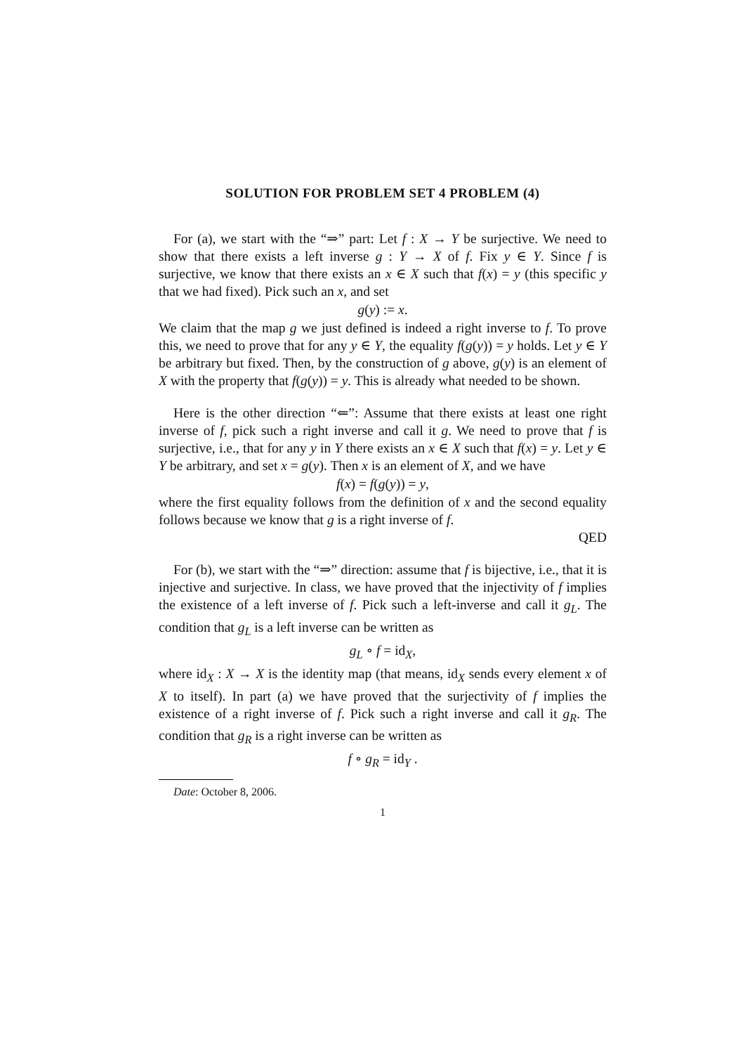SOLUTION FOR PROBLEM SET 4 PROBLEM (4)
For (a), we start with the “⇒” part: Let f : X → Y be surjective. We need to show that there exists a left inverse g : Y → X of f. Fix y ∈ Y. Since f is surjective, we know that there exists an x ∈ X such that f(x) = y (this specific y that we had fixed). Pick such an x, and set
g(y) := x.
We claim that the map g we just defined is indeed a right inverse to f. To prove this, we need to prove that for any y ∈ Y, the equality f(g(y)) = y holds. Let y ∈ Y be arbitrary but fixed. Then, by the construction of g above, g(y) is an element of X with the property that f(g(y)) = y. This is already what needed to be shown.
Here is the other direction “⇐”: Assume that there exists at least one right inverse of f, pick such a right inverse and call it g. We need to prove that f is surjective, i.e., that for any y in Y there exists an x ∈ X such that f(x) = y. Let y ∈ Y be arbitrary, and set x = g(y). Then x is an element of X, and we have
f(x) = f(g(y)) = y,
where the first equality follows from the definition of x and the second equality follows because we know that g is a right inverse of f.
QED
For (b), we start with the “⇒” direction: assume that f is bijective, i.e., that it is injective and surjective. In class, we have proved that the injectivity of f implies the existence of a left inverse of f. Pick such a left-inverse and call it g<sub>L</sub>. The condition that g<sub>L</sub> is a left inverse can be written as
g<sub>L</sub> ∘ f = id<sub>X</sub>,
where id<sub>X</sub> : X → X is the identity map (that means, id<sub>X</sub> sends every element x of X to itself). In part (a) we have proved that the surjectivity of f implies the existence of a right inverse of f. Pick such a right inverse and call it g<sub>R</sub>. The condition that g<sub>R</sub> is a right inverse can be written as
f ∘ g<sub>R</sub> = id<sub>Y</sub> .
Date: October 8, 2006.
1